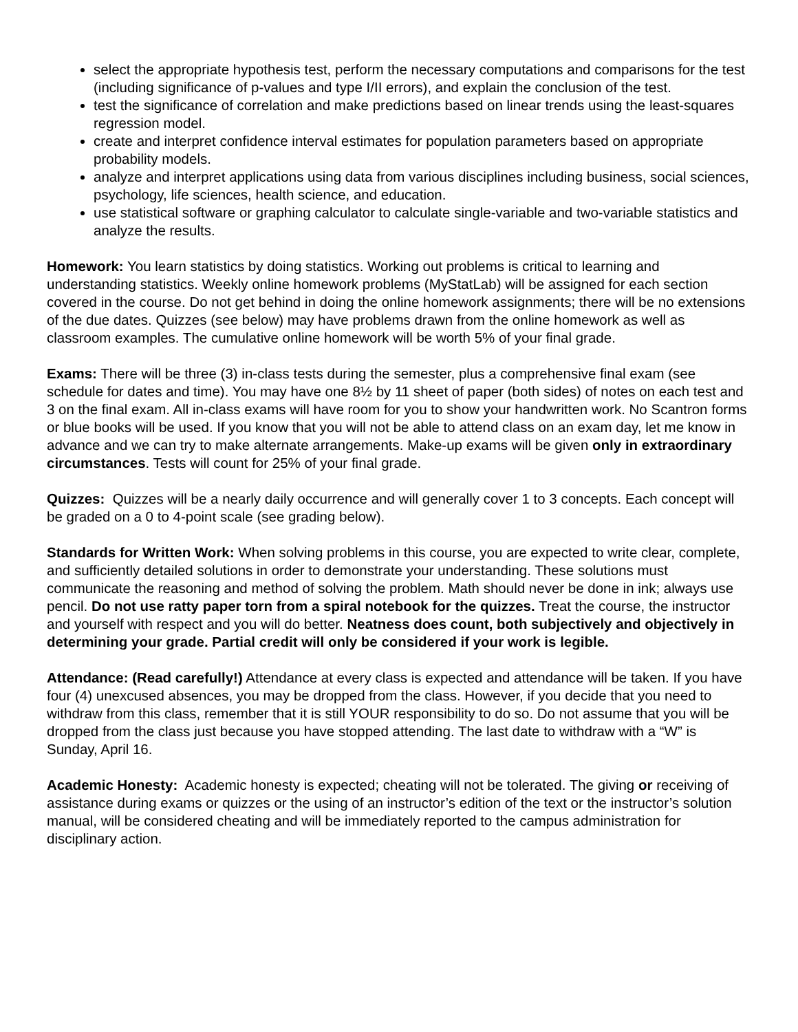select the appropriate hypothesis test, perform the necessary computations and comparisons for the test (including significance of p-values and type I/II errors), and explain the conclusion of the test.
test the significance of correlation and make predictions based on linear trends using the least-squares regression model.
create and interpret confidence interval estimates for population parameters based on appropriate probability models.
analyze and interpret applications using data from various disciplines including business, social sciences, psychology, life sciences, health science, and education.
use statistical software or graphing calculator to calculate single-variable and two-variable statistics and analyze the results.
Homework: You learn statistics by doing statistics. Working out problems is critical to learning and understanding statistics. Weekly online homework problems (MyStatLab) will be assigned for each section covered in the course. Do not get behind in doing the online homework assignments; there will be no extensions of the due dates. Quizzes (see below) may have problems drawn from the online homework as well as classroom examples. The cumulative online homework will be worth 5% of your final grade.
Exams: There will be three (3) in-class tests during the semester, plus a comprehensive final exam (see schedule for dates and time). You may have one 8½ by 11 sheet of paper (both sides) of notes on each test and 3 on the final exam. All in-class exams will have room for you to show your handwritten work. No Scantron forms or blue books will be used. If you know that you will not be able to attend class on an exam day, let me know in advance and we can try to make alternate arrangements. Make-up exams will be given only in extraordinary circumstances. Tests will count for 25% of your final grade.
Quizzes: Quizzes will be a nearly daily occurrence and will generally cover 1 to 3 concepts. Each concept will be graded on a 0 to 4-point scale (see grading below).
Standards for Written Work: When solving problems in this course, you are expected to write clear, complete, and sufficiently detailed solutions in order to demonstrate your understanding. These solutions must communicate the reasoning and method of solving the problem. Math should never be done in ink; always use pencil. Do not use ratty paper torn from a spiral notebook for the quizzes. Treat the course, the instructor and yourself with respect and you will do better. Neatness does count, both subjectively and objectively in determining your grade. Partial credit will only be considered if your work is legible.
Attendance: (Read carefully!) Attendance at every class is expected and attendance will be taken. If you have four (4) unexcused absences, you may be dropped from the class. However, if you decide that you need to withdraw from this class, remember that it is still YOUR responsibility to do so. Do not assume that you will be dropped from the class just because you have stopped attending. The last date to withdraw with a “W” is Sunday, April 16.
Academic Honesty: Academic honesty is expected; cheating will not be tolerated. The giving or receiving of assistance during exams or quizzes or the using of an instructor’s edition of the text or the instructor’s solution manual, will be considered cheating and will be immediately reported to the campus administration for disciplinary action.